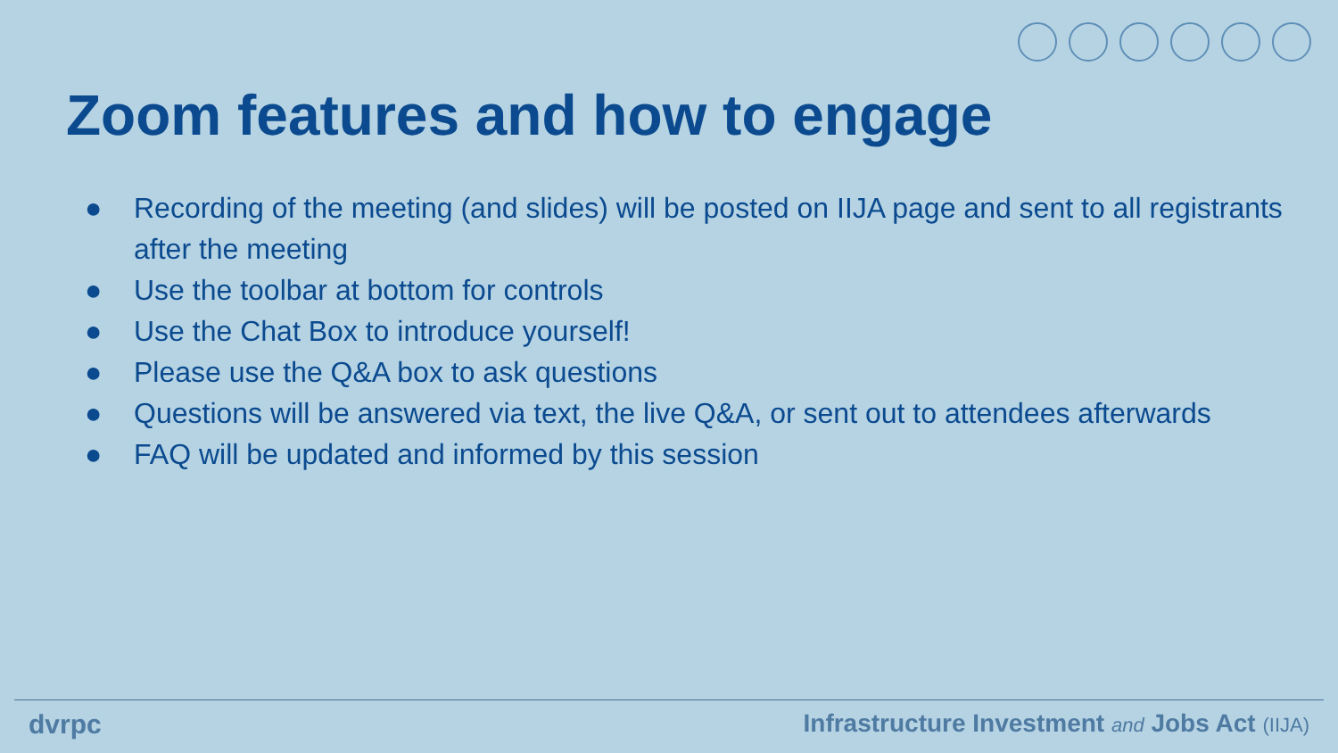Zoom features and how to engage
● Recording of the meeting (and slides) will be posted on IIJA page and sent to all registrants after the meeting
● Use the toolbar at bottom for controls
● Use the Chat Box to introduce yourself!
● Please use the Q&A box to ask questions
● Questions will be answered via text, the live Q&A, or sent out to attendees afterwards
● FAQ will be updated and informed by this session
dvrpc Infrastructure Investment and Jobs Act (IIJA)